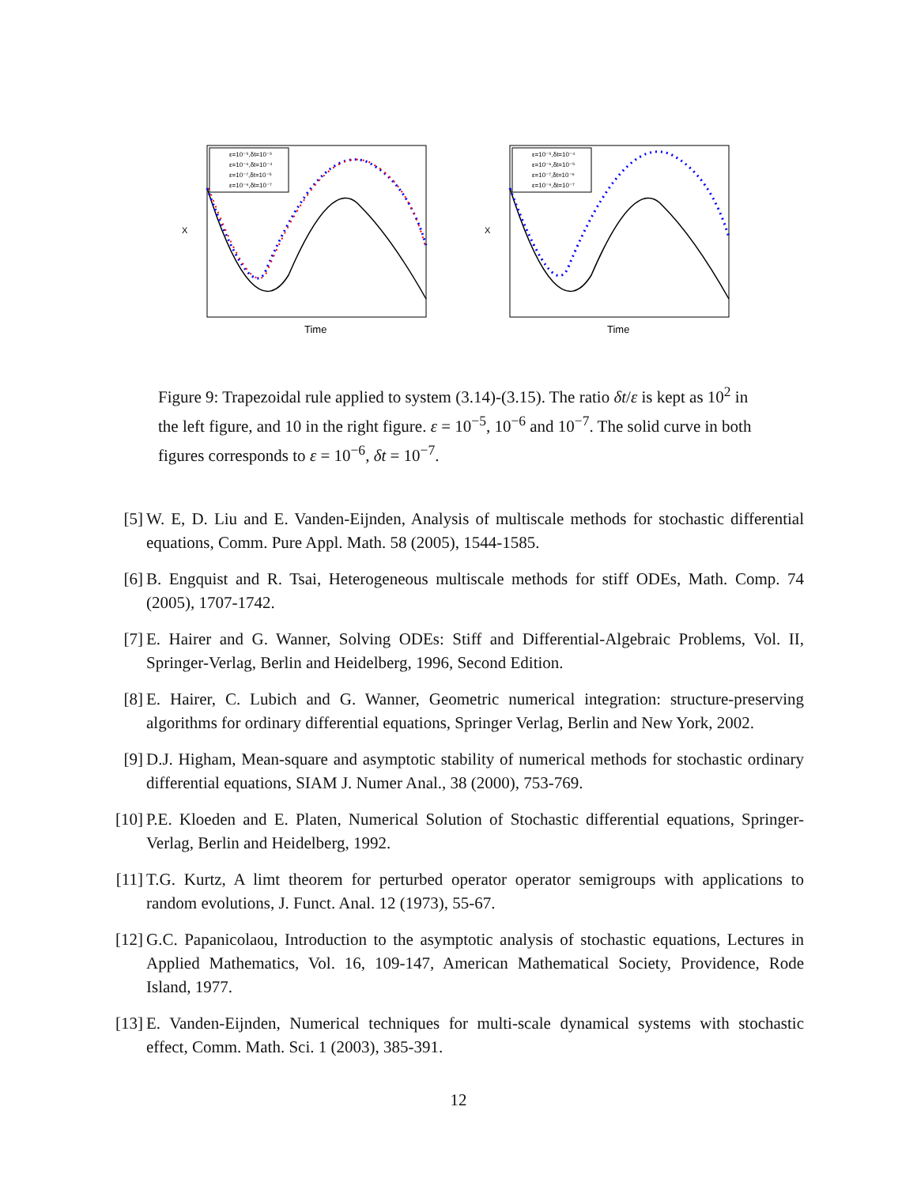ε=10⁻⁵,δt=10⁻³
ε=10⁻⁶,δt=10⁻⁴
ε=10⁻⁷,δt=10⁻⁵
ε=10⁻⁶,δt=10⁻⁷
X
Time
ε=10⁻⁵,δt=10⁻⁴
ε=10⁻⁶,δt=10⁻⁵
ε=10⁻⁷,δt=10⁻⁶
ε=10⁻⁶,δt=10⁻⁷
X
Time
Figure 9: Trapezoidal rule applied to system (3.14)-(3.15). The ratio δt/ε is kept as 10<sup>2</sup> in the left figure, and 10 in the right figure. ε = 10<sup>−5</sup>, 10<sup>−6</sup> and 10<sup>−7</sup>. The solid curve in both figures corresponds to ε = 10<sup>−6</sup>, δt = 10<sup>−7</sup>.
[5] W. E, D. Liu and E. Vanden-Eijnden, Analysis of multiscale methods for stochastic differential equations, Comm. Pure Appl. Math. 58 (2005), 1544-1585.
[6] B. Engquist and R. Tsai, Heterogeneous multiscale methods for stiff ODEs, Math. Comp. 74 (2005), 1707-1742.
[7] E. Hairer and G. Wanner, Solving ODEs: Stiff and Differential-Algebraic Problems, Vol. II, Springer-Verlag, Berlin and Heidelberg, 1996, Second Edition.
[8] E. Hairer, C. Lubich and G. Wanner, Geometric numerical integration: structure-preserving algorithms for ordinary differential equations, Springer Verlag, Berlin and New York, 2002.
[9] D.J. Higham, Mean-square and asymptotic stability of numerical methods for stochastic ordinary differential equations, SIAM J. Numer Anal., 38 (2000), 753-769.
[10] P.E. Kloeden and E. Platen, Numerical Solution of Stochastic differential equations, Springer-Verlag, Berlin and Heidelberg, 1992.
[11] T.G. Kurtz, A limt theorem for perturbed operator operator semigroups with applications to random evolutions, J. Funct. Anal. 12 (1973), 55-67.
[12] G.C. Papanicolaou, Introduction to the asymptotic analysis of stochastic equations, Lectures in Applied Mathematics, Vol. 16, 109-147, American Mathematical Society, Providence, Rode Island, 1977.
[13] E. Vanden-Eijnden, Numerical techniques for multi-scale dynamical systems with stochastic effect, Comm. Math. Sci. 1 (2003), 385-391.
12